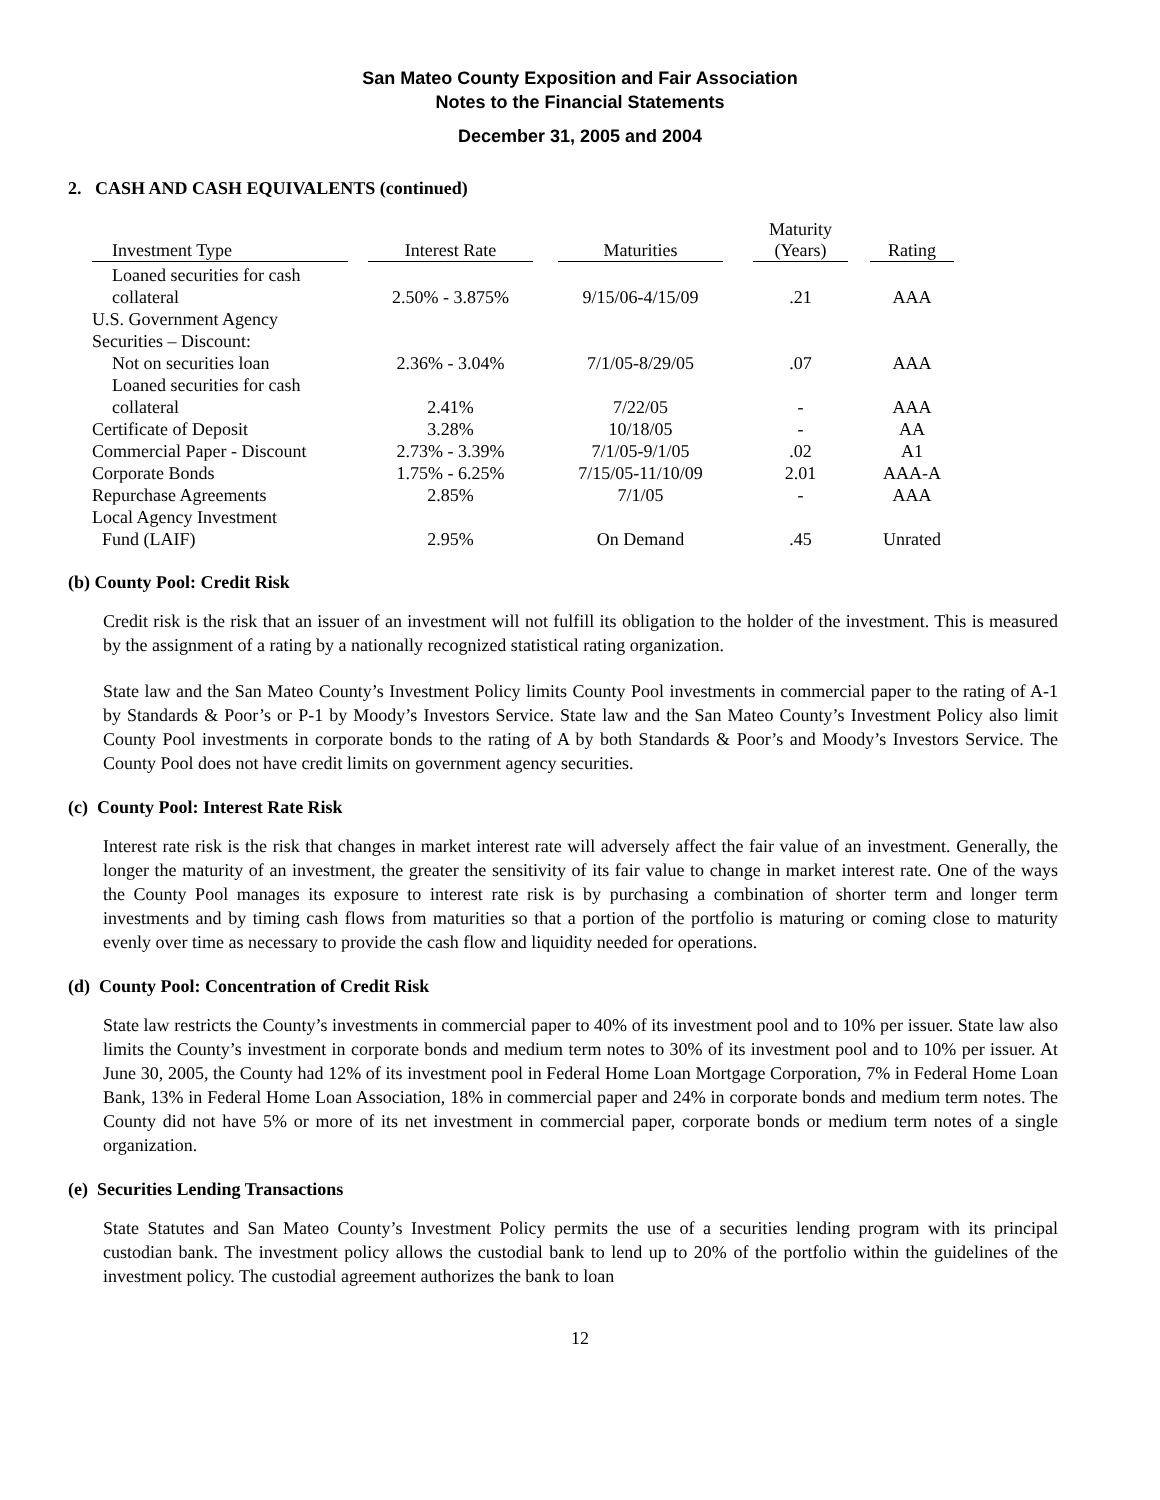San Mateo County Exposition and Fair Association
Notes to the Financial Statements
December 31, 2005 and 2004
2. CASH AND CASH EQUIVALENTS (continued)
| Investment Type | | Interest Rate | | Maturities | | Maturity (Years) | | Rating |
| --- | --- | --- | --- | --- | --- | --- | --- | --- |
| Loaned securities for cash collateral | | 2.50% - 3.875% | | 9/15/06-4/15/09 | | .21 | | AAA |
| U.S. Government Agency Securities – Discount: | | | | | | | | |
| Not on securities loan | | 2.36% - 3.04% | | 7/1/05-8/29/05 | | .07 | | AAA |
| Loaned securities for cash collateral | | 2.41% | | 7/22/05 | | - | | AAA |
| Certificate of Deposit | | 3.28% | | 10/18/05 | | - | | AA |
| Commercial Paper - Discount | | 2.73% - 3.39% | | 7/1/05-9/1/05 | | .02 | | A1 |
| Corporate Bonds | | 1.75% - 6.25% | | 7/15/05-11/10/09 | | 2.01 | | AAA-A |
| Repurchase Agreements | | 2.85% | | 7/1/05 | | - | | AAA |
| Local Agency Investment Fund (LAIF) | | 2.95% | | On Demand | | .45 | | Unrated |
(b) County Pool: Credit Risk
Credit risk is the risk that an issuer of an investment will not fulfill its obligation to the holder of the investment. This is measured by the assignment of a rating by a nationally recognized statistical rating organization.
State law and the San Mateo County’s Investment Policy limits County Pool investments in commercial paper to the rating of A-1 by Standards & Poor’s or P-1 by Moody’s Investors Service. State law and the San Mateo County’s Investment Policy also limit County Pool investments in corporate bonds to the rating of A by both Standards & Poor’s and Moody’s Investors Service. The County Pool does not have credit limits on government agency securities.
(c) County Pool: Interest Rate Risk
Interest rate risk is the risk that changes in market interest rate will adversely affect the fair value of an investment. Generally, the longer the maturity of an investment, the greater the sensitivity of its fair value to change in market interest rate. One of the ways the County Pool manages its exposure to interest rate risk is by purchasing a combination of shorter term and longer term investments and by timing cash flows from maturities so that a portion of the portfolio is maturing or coming close to maturity evenly over time as necessary to provide the cash flow and liquidity needed for operations.
(d) County Pool: Concentration of Credit Risk
State law restricts the County’s investments in commercial paper to 40% of its investment pool and to 10% per issuer. State law also limits the County’s investment in corporate bonds and medium term notes to 30% of its investment pool and to 10% per issuer. At June 30, 2005, the County had 12% of its investment pool in Federal Home Loan Mortgage Corporation, 7% in Federal Home Loan Bank, 13% in Federal Home Loan Association, 18% in commercial paper and 24% in corporate bonds and medium term notes. The County did not have 5% or more of its net investment in commercial paper, corporate bonds or medium term notes of a single organization.
(e) Securities Lending Transactions
State Statutes and San Mateo County’s Investment Policy permits the use of a securities lending program with its principal custodian bank. The investment policy allows the custodial bank to lend up to 20% of the portfolio within the guidelines of the investment policy. The custodial agreement authorizes the bank to loan
12